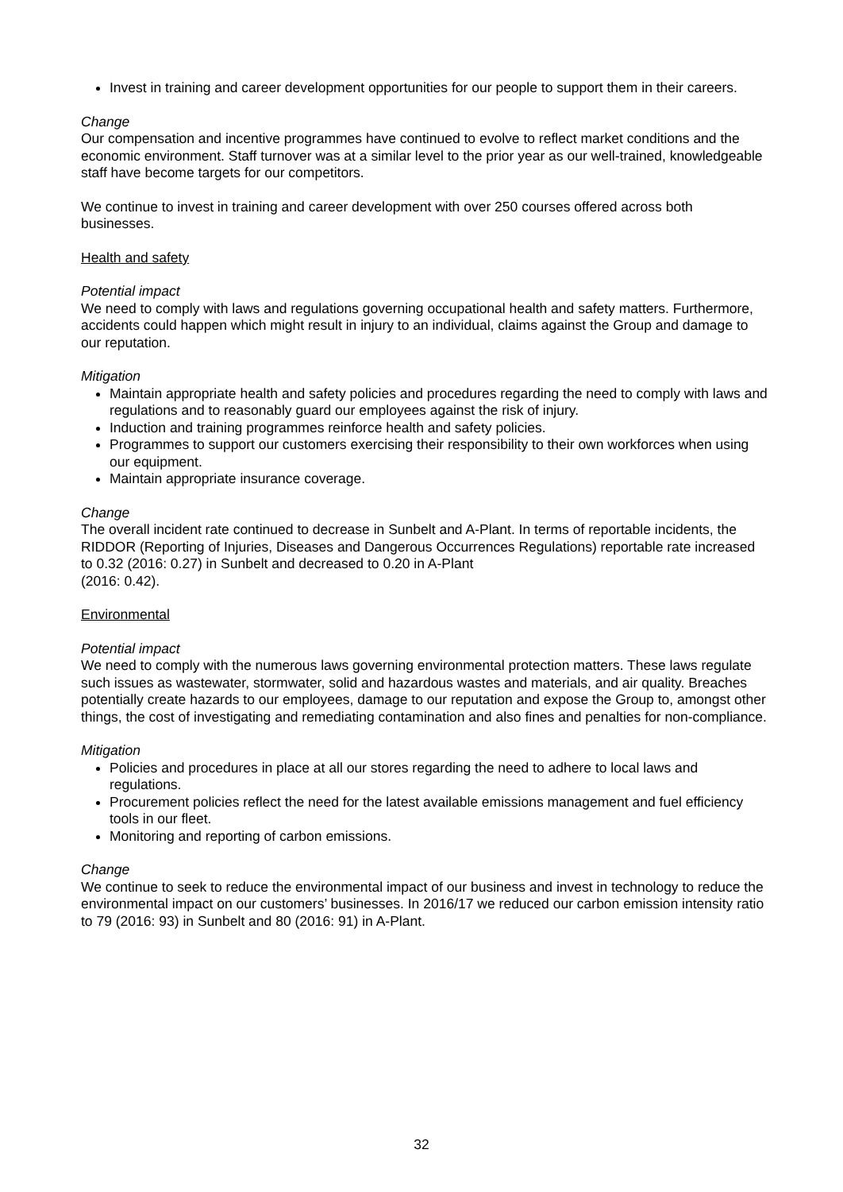Invest in training and career development opportunities for our people to support them in their careers.
Change
Our compensation and incentive programmes have continued to evolve to reflect market conditions and the economic environment. Staff turnover was at a similar level to the prior year as our well-trained, knowledgeable staff have become targets for our competitors.
We continue to invest in training and career development with over 250 courses offered across both businesses.
Health and safety
Potential impact
We need to comply with laws and regulations governing occupational health and safety matters. Furthermore, accidents could happen which might result in injury to an individual, claims against the Group and damage to our reputation.
Mitigation
Maintain appropriate health and safety policies and procedures regarding the need to comply with laws and regulations and to reasonably guard our employees against the risk of injury.
Induction and training programmes reinforce health and safety policies.
Programmes to support our customers exercising their responsibility to their own workforces when using our equipment.
Maintain appropriate insurance coverage.
Change
The overall incident rate continued to decrease in Sunbelt and A-Plant. In terms of reportable incidents, the RIDDOR (Reporting of Injuries, Diseases and Dangerous Occurrences Regulations) reportable rate increased to 0.32 (2016: 0.27) in Sunbelt and decreased to 0.20 in A-Plant
(2016: 0.42).
Environmental
Potential impact
We need to comply with the numerous laws governing environmental protection matters. These laws regulate such issues as wastewater, stormwater, solid and hazardous wastes and materials, and air quality. Breaches potentially create hazards to our employees, damage to our reputation and expose the Group to, amongst other things, the cost of investigating and remediating contamination and also fines and penalties for non-compliance.
Mitigation
Policies and procedures in place at all our stores regarding the need to adhere to local laws and regulations.
Procurement policies reflect the need for the latest available emissions management and fuel efficiency tools in our fleet.
Monitoring and reporting of carbon emissions.
Change
We continue to seek to reduce the environmental impact of our business and invest in technology to reduce the environmental impact on our customers’ businesses. In 2016/17 we reduced our carbon emission intensity ratio to 79 (2016: 93) in Sunbelt and 80 (2016: 91) in A-Plant.
32